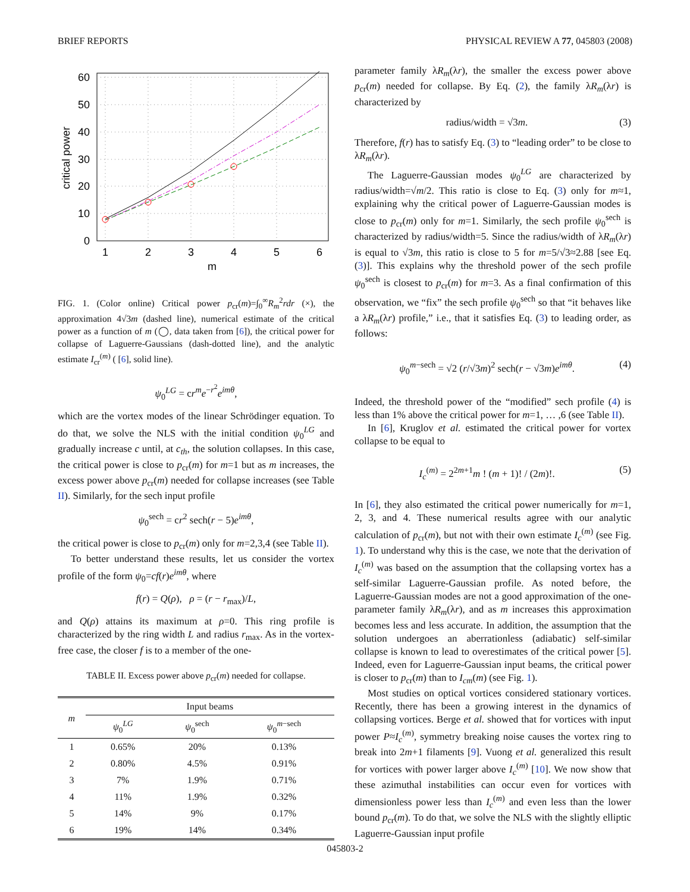BRIEF REPORTS PHYSICAL REVIEW A 77, 045803 (2008)
60
50
40
30
20
10
0
1
2
3
4
5
6
m
critical power
FIG. 1. (Color online) Critical power p<sub>cr</sub>(m)=∫<sub>0</sub><sup>∞</sup>R<sub>m</sub><sup>2</sup>rdr (×), the approximation 4√3m (dashed line), numerical estimate of the critical power as a function of m (◯, data taken from [6]), the critical power for collapse of Laguerre-Gaussians (dash-dotted line), and the analytic estimate I<sub>cr</sub><sup>(m)</sup> ( [6], solid line).
ψ<sub>0</sub><sup>LG</sup> = cr<sup>m</sup>e<sup>−r<sup>2</sup></sup>e<sup>imθ</sup>,
which are the vortex modes of the linear Schrödinger equation. To do that, we solve the NLS with the initial condition ψ<sub>0</sub><sup>LG</sup> and gradually increase c until, at c<sub>th</sub>, the solution collapses. In this case, the critical power is close to p<sub>cr</sub>(m) for m=1 but as m increases, the excess power above p<sub>cr</sub>(m) needed for collapse increases (see Table II). Similarly, for the sech input profile
ψ<sub>0</sub><sup>sech</sup> = cr<sup>2</sup> sech(r − 5)e<sup>imθ</sup>,
the critical power is close to p<sub>cr</sub>(m) only for m=2,3,4 (see Table II).
To better understand these results, let us consider the vortex profile of the form ψ<sub>0</sub>=cf(r)e<sup>imθ</sup>, where
f(r) = Q(ρ), ρ = (r − r<sub>max</sub>)/L,
and Q(ρ) attains its maximum at ρ=0. This ring profile is characterized by the ring width L and radius r<sub>max</sub>. As in the vortex-free case, the closer f is to a member of the one-
TABLE II. Excess power above p<sub>cr</sub>(m) needed for collapse.
| m | Input beams | | |
| --- | --- | --- | --- |
| | ψ<sub>0</sub><sup>LG</sup> | ψ<sub>0</sub><sup>sech</sup> | ψ<sub>0</sub><sup>m−sech</sup> |
| 1 | 0.65% | 20% | 0.13% |
| 2 | 0.80% | 4.5% | 0.91% |
| 3 | 7% | 1.9% | 0.71% |
| 4 | 11% | 1.9% | 0.32% |
| 5 | 14% | 9% | 0.17% |
| 6 | 19% | 14% | 0.34% |
parameter family λR<sub>m</sub>(λr), the smaller the excess power above p<sub>cr</sub>(m) needed for collapse. By Eq. (2), the family λR<sub>m</sub>(λr) is characterized by
radius/width = √3m. (3)
Therefore, f(r) has to satisfy Eq. (3) to “leading order” to be close to λR<sub>m</sub>(λr).
The Laguerre-Gaussian modes ψ<sub>0</sub><sup>LG</sup> are characterized by radius/width=√m/2. This ratio is close to Eq. (3) only for m≈1, explaining why the critical power of Laguerre-Gaussian modes is close to p<sub>cr</sub>(m) only for m=1. Similarly, the sech profile ψ<sub>0</sub><sup>sech</sup> is characterized by radius/width=5. Since the radius/width of λR<sub>m</sub>(λr) is equal to √3m, this ratio is close to 5 for m=5/√3≈2.88 [see Eq. (3)]. This explains why the threshold power of the sech profile ψ<sub>0</sub><sup>sech</sup> is closest to p<sub>cr</sub>(m) for m=3. As a final confirmation of this observation, we “fix” the sech profile ψ<sub>0</sub><sup>sech</sup> so that “it behaves like a λR<sub>m</sub>(λr) profile,” i.e., that it satisfies Eq. (3) to leading order, as follows:
ψ<sub>0</sub><sup>m−sech</sup> = √2 (r/√3m)<sup>2</sup> sech(r − √3m)e<sup>imθ</sup>. (4)
Indeed, the threshold power of the “modified” sech profile (4) is less than 1% above the critical power for m=1, … ,6 (see Table II).
In [6], Kruglov et al. estimated the critical power for vortex collapse to be equal to
I<sub>c</sub><sup>(m)</sup> = 2<sup>2m+1</sup>m ! (m + 1)! / (2m)!. (5)
In [6], they also estimated the critical power numerically for m=1, 2, 3, and 4. These numerical results agree with our analytic calculation of p<sub>cr</sub>(m), but not with their own estimate I<sub>c</sub><sup>(m)</sup> (see Fig. 1). To understand why this is the case, we note that the derivation of I<sub>c</sub><sup>(m)</sup> was based on the assumption that the collapsing vortex has a self-similar Laguerre-Gaussian profile. As noted before, the Laguerre-Gaussian modes are not a good approximation of the one-parameter family λR<sub>m</sub>(λr), and as m increases this approximation becomes less and less accurate. In addition, the assumption that the solution undergoes an aberrationless (adiabatic) self-similar collapse is known to lead to overestimates of the critical power [5]. Indeed, even for Laguerre-Gaussian input beams, the critical power is closer to p<sub>cr</sub>(m) than to I<sub>cm</sub>(m) (see Fig. 1).
Most studies on optical vortices considered stationary vortices. Recently, there has been a growing interest in the dynamics of collapsing vortices. Berge et al. showed that for vortices with input power P≈I<sub>c</sub><sup>(m)</sup>, symmetry breaking noise causes the vortex ring to break into 2m+1 filaments [9]. Vuong et al. generalized this result for vortices with power larger above I<sub>c</sub><sup>(m)</sup> [10]. We now show that these azimuthal instabilities can occur even for vortices with dimensionless power less than I<sub>c</sub><sup>(m)</sup> and even less than the lower bound p<sub>cr</sub>(m). To do that, we solve the NLS with the slightly elliptic Laguerre-Gaussian input profile
045803-2